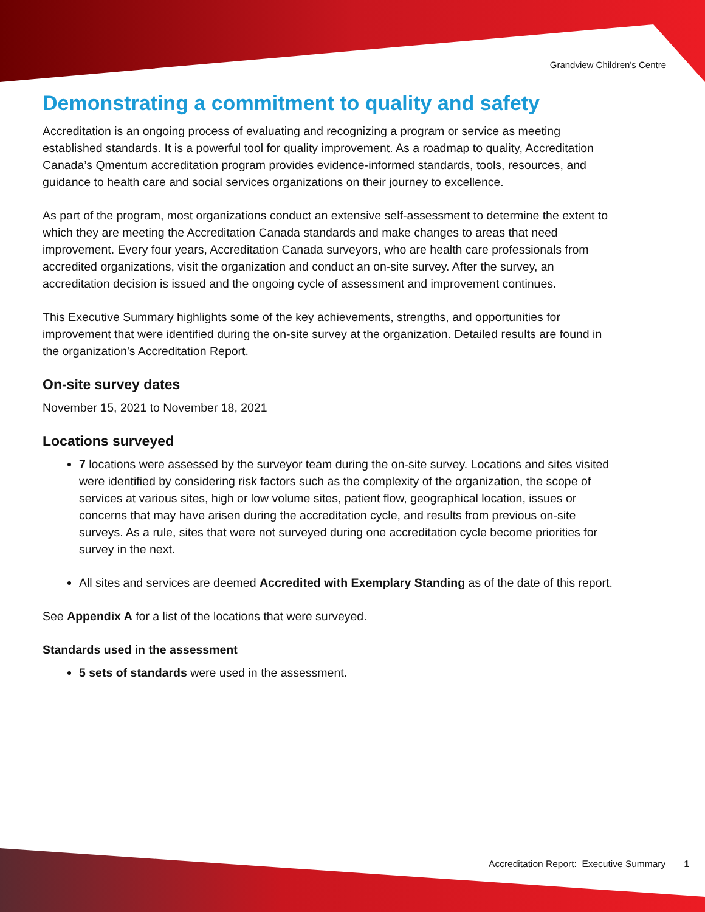Grandview Children's Centre
Demonstrating a commitment to quality and safety
Accreditation is an ongoing process of evaluating and recognizing a program or service as meeting established standards. It is a powerful tool for quality improvement. As a roadmap to quality, Accreditation Canada’s Qmentum accreditation program provides evidence-informed standards, tools, resources, and guidance to health care and social services organizations on their journey to excellence.
As part of the program, most organizations conduct an extensive self-assessment to determine the extent to which they are meeting the Accreditation Canada standards and make changes to areas that need improvement. Every four years, Accreditation Canada surveyors, who are health care professionals from accredited organizations, visit the organization and conduct an on-site survey. After the survey, an accreditation decision is issued and the ongoing cycle of assessment and improvement continues.
This Executive Summary highlights some of the key achievements, strengths, and opportunities for improvement that were identified during the on-site survey at the organization. Detailed results are found in the organization’s Accreditation Report.
On-site survey dates
November 15, 2021 to November 18, 2021
Locations surveyed
7 locations were assessed by the surveyor team during the on-site survey. Locations and sites visited were identified by considering risk factors such as the complexity of the organization, the scope of services at various sites, high or low volume sites, patient flow, geographical location, issues or concerns that may have arisen during the accreditation cycle, and results from previous on-site surveys. As a rule, sites that were not surveyed during one accreditation cycle become priorities for survey in the next.
All sites and services are deemed Accredited with Exemplary Standing as of the date of this report.
See Appendix A for a list of the locations that were surveyed.
Standards used in the assessment
5 sets of standards were used in the assessment.
Accreditation Report: Executive Summary 1